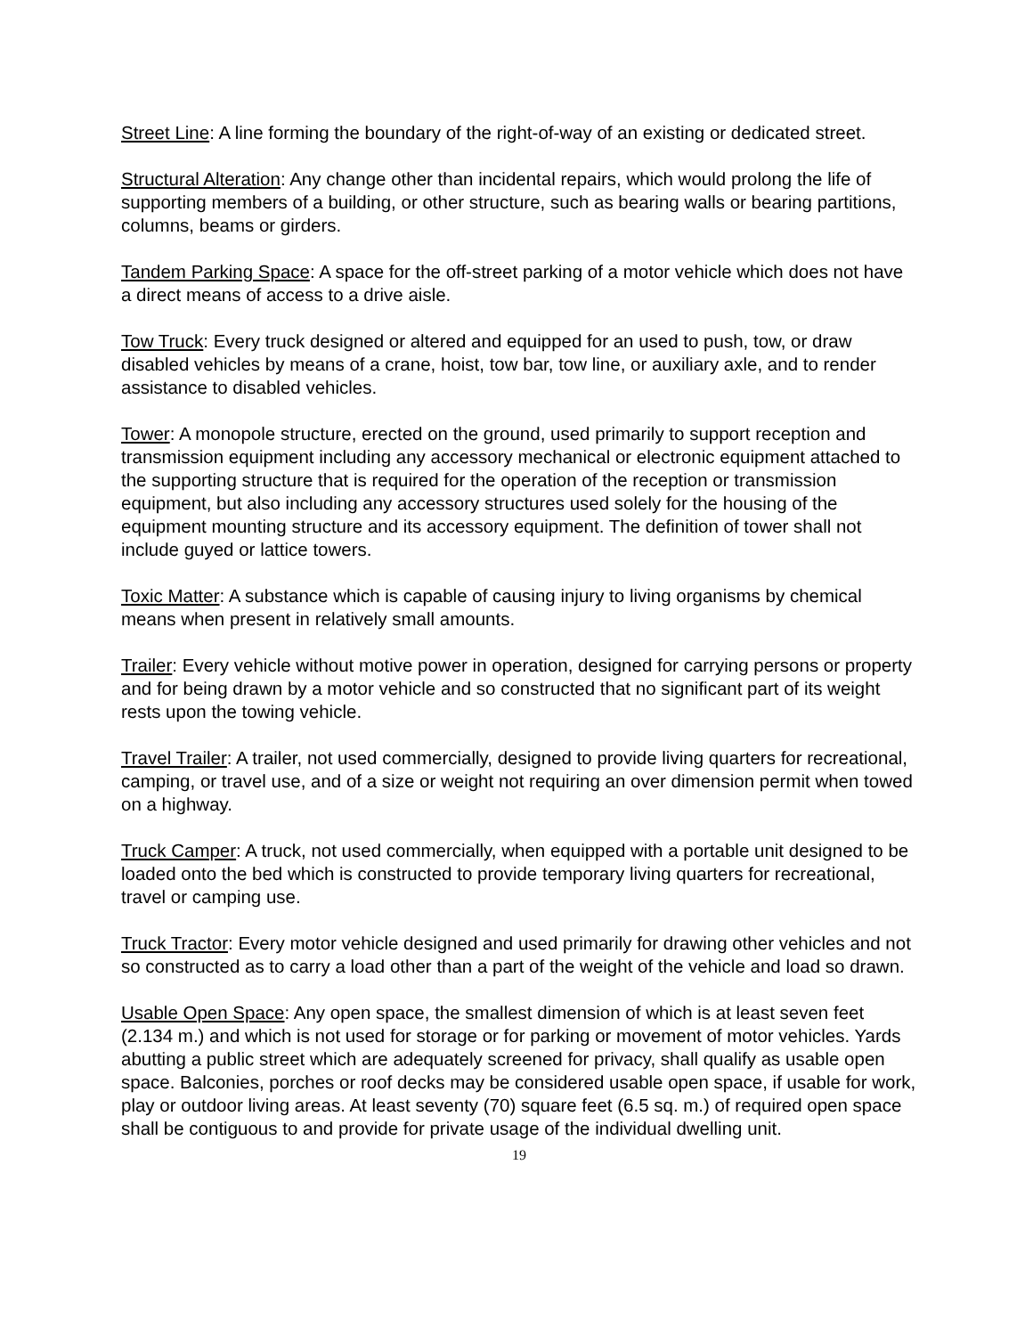Street Line: A line forming the boundary of the right-of-way of an existing or dedicated street.
Structural Alteration: Any change other than incidental repairs, which would prolong the life of supporting members of a building, or other structure, such as bearing walls or bearing partitions, columns, beams or girders.
Tandem Parking Space: A space for the off-street parking of a motor vehicle which does not have a direct means of access to a drive aisle.
Tow Truck: Every truck designed or altered and equipped for an used to push, tow, or draw disabled vehicles by means of a crane, hoist, tow bar, tow line, or auxiliary axle, and to render assistance to disabled vehicles.
Tower: A monopole structure, erected on the ground, used primarily to support reception and transmission equipment including any accessory mechanical or electronic equipment attached to the supporting structure that is required for the operation of the reception or transmission equipment, but also including any accessory structures used solely for the housing of the equipment mounting structure and its accessory equipment. The definition of tower shall not include guyed or lattice towers.
Toxic Matter: A substance which is capable of causing injury to living organisms by chemical means when present in relatively small amounts.
Trailer: Every vehicle without motive power in operation, designed for carrying persons or property and for being drawn by a motor vehicle and so constructed that no significant part of its weight rests upon the towing vehicle.
Travel Trailer: A trailer, not used commercially, designed to provide living quarters for recreational, camping, or travel use, and of a size or weight not requiring an over dimension permit when towed on a highway.
Truck Camper: A truck, not used commercially, when equipped with a portable unit designed to be loaded onto the bed which is constructed to provide temporary living quarters for recreational, travel or camping use.
Truck Tractor: Every motor vehicle designed and used primarily for drawing other vehicles and not so constructed as to carry a load other than a part of the weight of the vehicle and load so drawn.
Usable Open Space: Any open space, the smallest dimension of which is at least seven feet (2.134 m.) and which is not used for storage or for parking or movement of motor vehicles. Yards abutting a public street which are adequately screened for privacy, shall qualify as usable open space. Balconies, porches or roof decks may be considered usable open space, if usable for work, play or outdoor living areas. At least seventy (70) square feet (6.5 sq. m.) of required open space shall be contiguous to and provide for private usage of the individual dwelling unit.
19